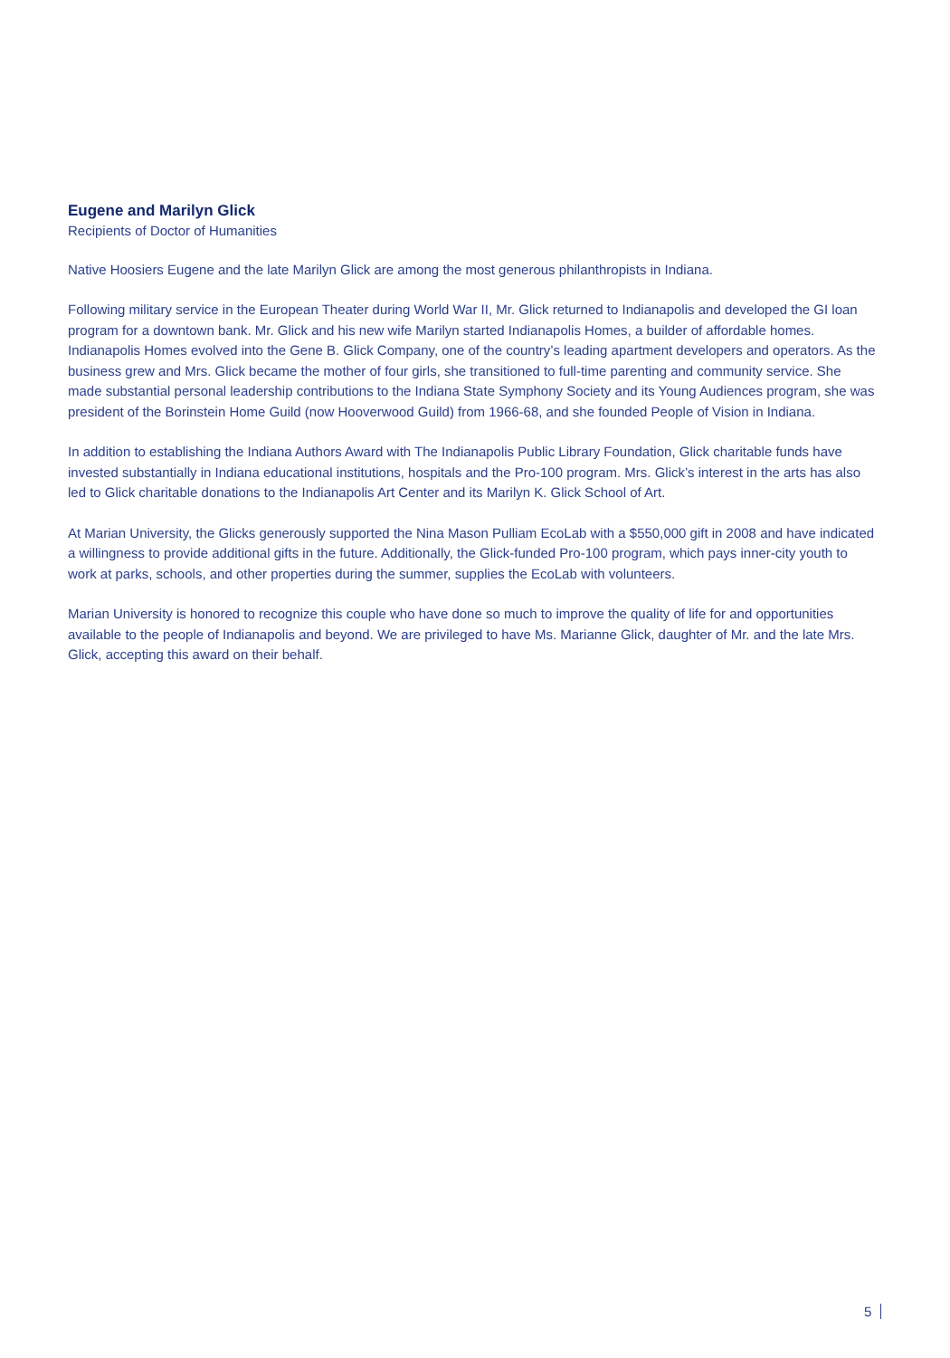Eugene and Marilyn Glick
Recipients of Doctor of Humanities
Native Hoosiers Eugene and the late Marilyn Glick are among the most generous philanthropists in Indiana.
Following military service in the European Theater during World War II, Mr. Glick returned to Indianapolis and developed the GI loan program for a downtown bank. Mr. Glick and his new wife Marilyn started Indianapolis Homes, a builder of affordable homes. Indianapolis Homes evolved into the Gene B. Glick Company, one of the country’s leading apartment developers and operators. As the business grew and Mrs. Glick became the mother of four girls, she transitioned to full-time parenting and community service. She made substantial personal leadership contributions to the Indiana State Symphony Society and its Young Audiences program, she was president of the Borinstein Home Guild (now Hooverwood Guild) from 1966-68, and she founded People of Vision in Indiana.
In addition to establishing the Indiana Authors Award with The Indianapolis Public Library Foundation, Glick charitable funds have invested substantially in Indiana educational institutions, hospitals and the Pro-100 program. Mrs. Glick’s interest in the arts has also led to Glick charitable donations to the Indianapolis Art Center and its Marilyn K. Glick School of Art.
At Marian University, the Glicks generously supported the Nina Mason Pulliam EcoLab with a $550,000 gift in 2008 and have indicated a willingness to provide additional gifts in the future. Additionally, the Glick-funded Pro-100 program, which pays inner-city youth to work at parks, schools, and other properties during the summer, supplies the EcoLab with volunteers.
Marian University is honored to recognize this couple who have done so much to improve the quality of life for and opportunities available to the people of Indianapolis and beyond. We are privileged to have Ms. Marianne Glick, daughter of Mr. and the late Mrs. Glick, accepting this award on their behalf.
5